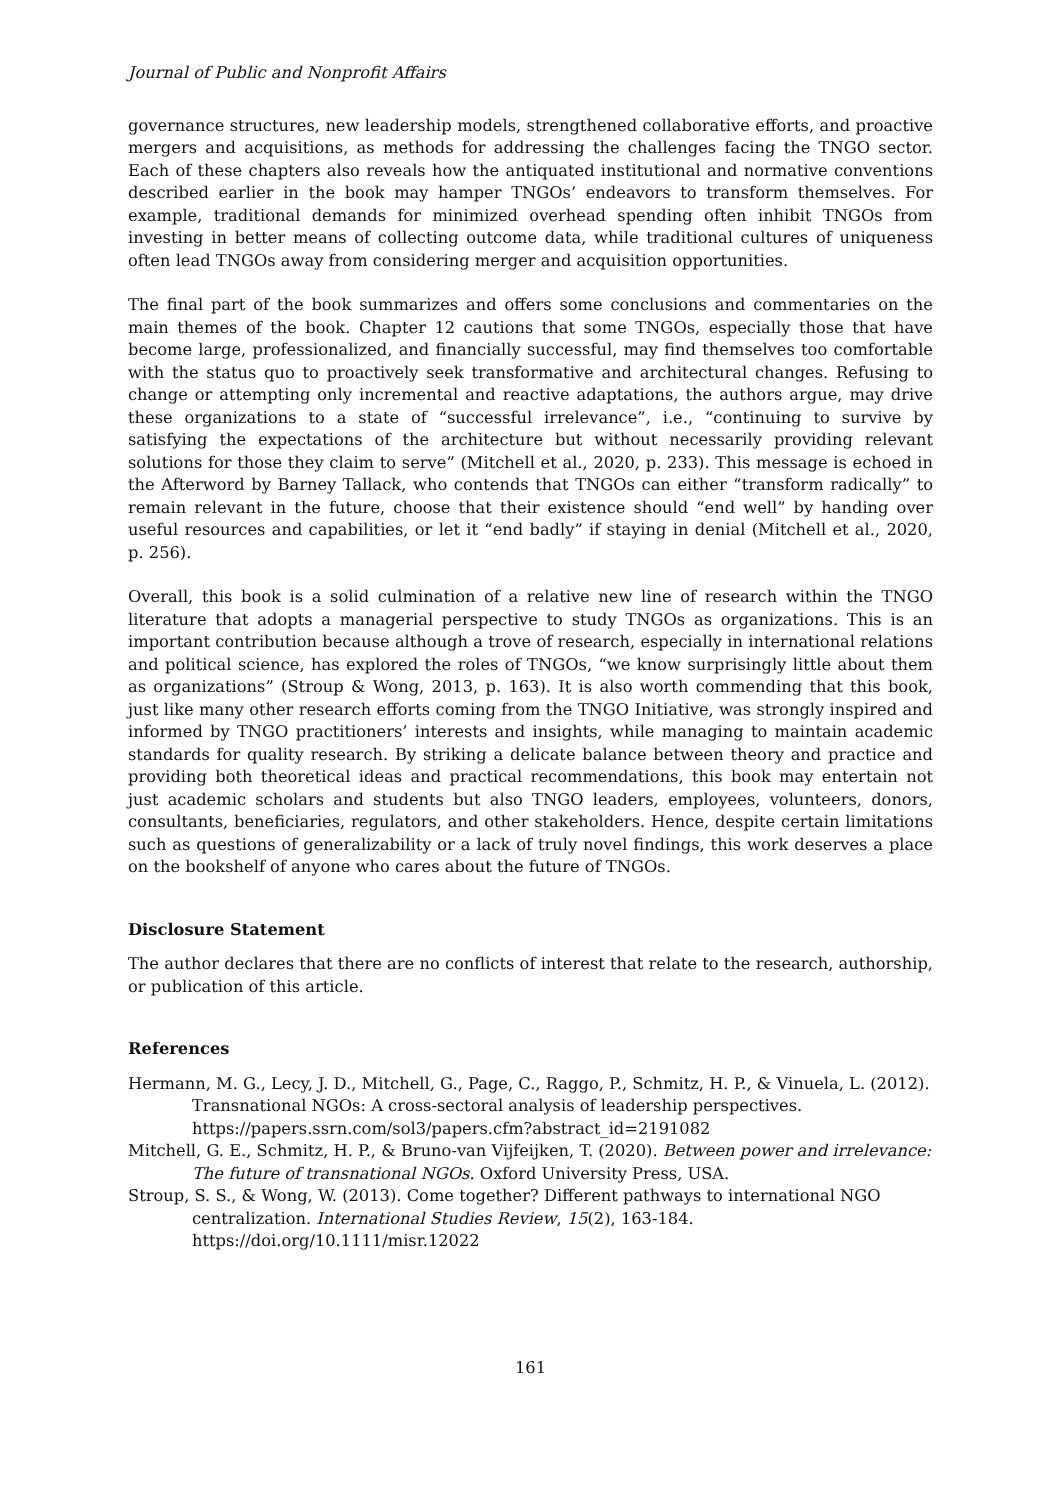Journal of Public and Nonprofit Affairs
governance structures, new leadership models, strengthened collaborative efforts, and proactive mergers and acquisitions, as methods for addressing the challenges facing the TNGO sector. Each of these chapters also reveals how the antiquated institutional and normative conventions described earlier in the book may hamper TNGOs’ endeavors to transform themselves. For example, traditional demands for minimized overhead spending often inhibit TNGOs from investing in better means of collecting outcome data, while traditional cultures of uniqueness often lead TNGOs away from considering merger and acquisition opportunities.
The final part of the book summarizes and offers some conclusions and commentaries on the main themes of the book. Chapter 12 cautions that some TNGOs, especially those that have become large, professionalized, and financially successful, may find themselves too comfortable with the status quo to proactively seek transformative and architectural changes. Refusing to change or attempting only incremental and reactive adaptations, the authors argue, may drive these organizations to a state of “successful irrelevance”, i.e., “continuing to survive by satisfying the expectations of the architecture but without necessarily providing relevant solutions for those they claim to serve” (Mitchell et al., 2020, p. 233). This message is echoed in the Afterword by Barney Tallack, who contends that TNGOs can either “transform radically” to remain relevant in the future, choose that their existence should “end well” by handing over useful resources and capabilities, or let it “end badly” if staying in denial (Mitchell et al., 2020, p. 256).
Overall, this book is a solid culmination of a relative new line of research within the TNGO literature that adopts a managerial perspective to study TNGOs as organizations. This is an important contribution because although a trove of research, especially in international relations and political science, has explored the roles of TNGOs, “we know surprisingly little about them as organizations” (Stroup & Wong, 2013, p. 163). It is also worth commending that this book, just like many other research efforts coming from the TNGO Initiative, was strongly inspired and informed by TNGO practitioners’ interests and insights, while managing to maintain academic standards for quality research. By striking a delicate balance between theory and practice and providing both theoretical ideas and practical recommendations, this book may entertain not just academic scholars and students but also TNGO leaders, employees, volunteers, donors, consultants, beneficiaries, regulators, and other stakeholders. Hence, despite certain limitations such as questions of generalizability or a lack of truly novel findings, this work deserves a place on the bookshelf of anyone who cares about the future of TNGOs.
Disclosure Statement
The author declares that there are no conflicts of interest that relate to the research, authorship, or publication of this article.
References
Hermann, M. G., Lecy, J. D., Mitchell, G., Page, C., Raggo, P., Schmitz, H. P., & Vinuela, L. (2012). Transnational NGOs: A cross-sectoral analysis of leadership perspectives. https://papers.ssrn.com/sol3/papers.cfm?abstract_id=2191082
Mitchell, G. E., Schmitz, H. P., & Bruno-van Vijfeijken, T. (2020). Between power and irrelevance: The future of transnational NGOs. Oxford University Press, USA.
Stroup, S. S., & Wong, W. (2013). Come together? Different pathways to international NGO centralization. International Studies Review, 15(2), 163-184. https://doi.org/10.1111/misr.12022
161